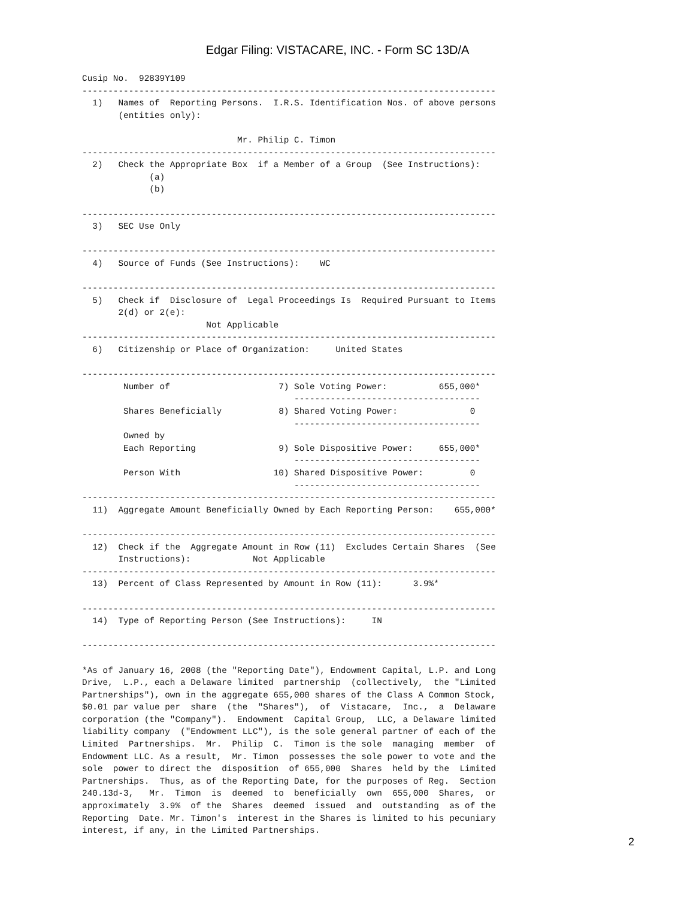Edgar Filing: VISTACARE, INC. - Form SC 13D/A
Cusip No.  92839Y109
--------------------------------------------------------------------------------
  1)   Names of  Reporting Persons.  I.R.S. Identification Nos. of above persons
       (entities only):

                              Mr. Philip C. Timon
--------------------------------------------------------------------------------
  2)   Check the Appropriate Box  if a Member of a Group  (See Instructions):
             (a)
             (b)

--------------------------------------------------------------------------------
  3)   SEC Use Only

--------------------------------------------------------------------------------
  4)   Source of Funds (See Instructions):    WC

--------------------------------------------------------------------------------
  5)   Check if  Disclosure of  Legal Proceedings Is  Required Pursuant to Items
       2(d) or 2(e):
                        Not Applicable
--------------------------------------------------------------------------------
  6)   Citizenship or Place of Organization:     United States

--------------------------------------------------------------------------------
        Number of                     7) Sole Voting Power:          655,000*
                                         ------------------------------------
        Shares Beneficially           8) Shared Voting Power:              0
                                         ------------------------------------
        Owned by
        Each Reporting                9) Sole Dispositive Power:     655,000*
                                         ------------------------------------
        Person With                  10) Shared Dispositive Power:         0
                                         ------------------------------------
--------------------------------------------------------------------------------
  11)  Aggregate Amount Beneficially Owned by Each Reporting Person:    655,000*

--------------------------------------------------------------------------------
  12)  Check if the  Aggregate Amount in Row (11)  Excludes Certain Shares  (See
       Instructions):            Not Applicable
--------------------------------------------------------------------------------
  13)  Percent of Class Represented by Amount in Row (11):      3.9%*

--------------------------------------------------------------------------------
  14)  Type of Reporting Person (See Instructions):     IN

--------------------------------------------------------------------------------

*As of January 16, 2008 (the "Reporting Date"), Endowment Capital, L.P. and Long
Drive,  L.P., each a Delaware limited  partnership  (collectively,  the "Limited
Partnerships"), own in the aggregate 655,000 shares of the Class A Common Stock,
$0.01 par value per  share  (the  "Shares"),  of  Vistacare,  Inc.,  a  Delaware
corporation (the "Company").  Endowment  Capital Group,  LLC, a Delaware limited
liability company  ("Endowment LLC"), is the sole general partner of each of the
Limited  Partnerships.  Mr.  Philip  C.  Timon is the sole  managing  member  of
Endowment LLC. As a result,  Mr. Timon  possesses the sole power to vote and the
sole  power to direct the  disposition  of 655,000  Shares  held by the  Limited
Partnerships.  Thus, as of the Reporting Date, for the purposes of Reg.  Section
240.13d-3,   Mr.  Timon  is  deemed  to  beneficially  own  655,000  Shares,  or
approximately  3.9%  of the  Shares  deemed  issued  and  outstanding  as of the
Reporting  Date. Mr. Timon's  interest in the Shares is limited to his pecuniary
interest, if any, in the Limited Partnerships.
2